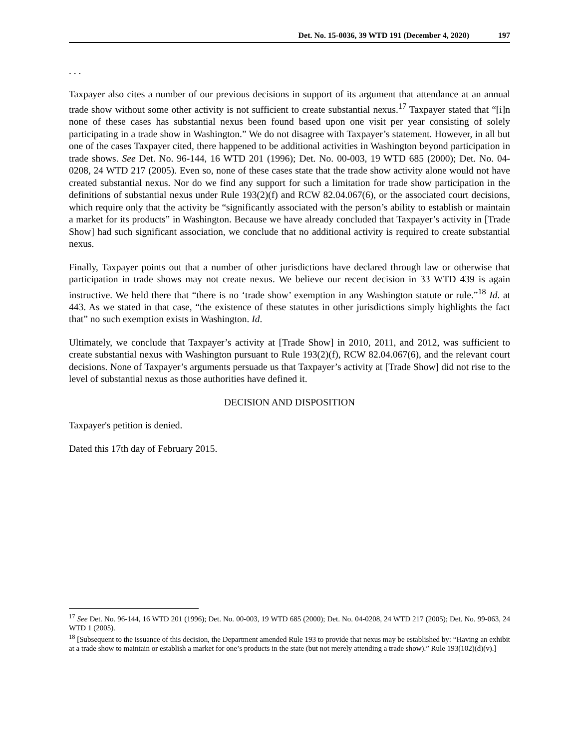Det. No. 15-0036, 39 WTD 191 (December 4, 2020) 197
. . .
Taxpayer also cites a number of our previous decisions in support of its argument that attendance at an annual trade show without some other activity is not sufficient to create substantial nexus.<sup>17</sup> Taxpayer stated that “[i]n none of these cases has substantial nexus been found based upon one visit per year consisting of solely participating in a trade show in Washington.” We do not disagree with Taxpayer’s statement. However, in all but one of the cases Taxpayer cited, there happened to be additional activities in Washington beyond participation in trade shows. See Det. No. 96-144, 16 WTD 201 (1996); Det. No. 00-003, 19 WTD 685 (2000); Det. No. 04-0208, 24 WTD 217 (2005). Even so, none of these cases state that the trade show activity alone would not have created substantial nexus. Nor do we find any support for such a limitation for trade show participation in the definitions of substantial nexus under Rule 193(2)(f) and RCW 82.04.067(6), or the associated court decisions, which require only that the activity be “significantly associated with the person’s ability to establish or maintain a market for its products” in Washington. Because we have already concluded that Taxpayer’s activity in [Trade Show] had such significant association, we conclude that no additional activity is required to create substantial nexus.
Finally, Taxpayer points out that a number of other jurisdictions have declared through law or otherwise that participation in trade shows may not create nexus. We believe our recent decision in 33 WTD 439 is again instructive. We held there that “there is no ‘trade show’ exemption in any Washington statute or rule.”<sup>18</sup> Id. at 443. As we stated in that case, “the existence of these statutes in other jurisdictions simply highlights the fact that” no such exemption exists in Washington. Id.
Ultimately, we conclude that Taxpayer’s activity at [Trade Show] in 2010, 2011, and 2012, was sufficient to create substantial nexus with Washington pursuant to Rule 193(2)(f), RCW 82.04.067(6), and the relevant court decisions. None of Taxpayer’s arguments persuade us that Taxpayer’s activity at [Trade Show] did not rise to the level of substantial nexus as those authorities have defined it.
DECISION AND DISPOSITION
Taxpayer's petition is denied.
Dated this 17th day of February 2015.
<sup>17</sup> See Det. No. 96-144, 16 WTD 201 (1996); Det. No. 00-003, 19 WTD 685 (2000); Det. No. 04-0208, 24 WTD 217 (2005); Det. No. 99-063, 24 WTD 1 (2005).
<sup>18</sup> [Subsequent to the issuance of this decision, the Department amended Rule 193 to provide that nexus may be established by: “Having an exhibit at a trade show to maintain or establish a market for one’s products in the state (but not merely attending a trade show).” Rule 193(102)(d)(v).]